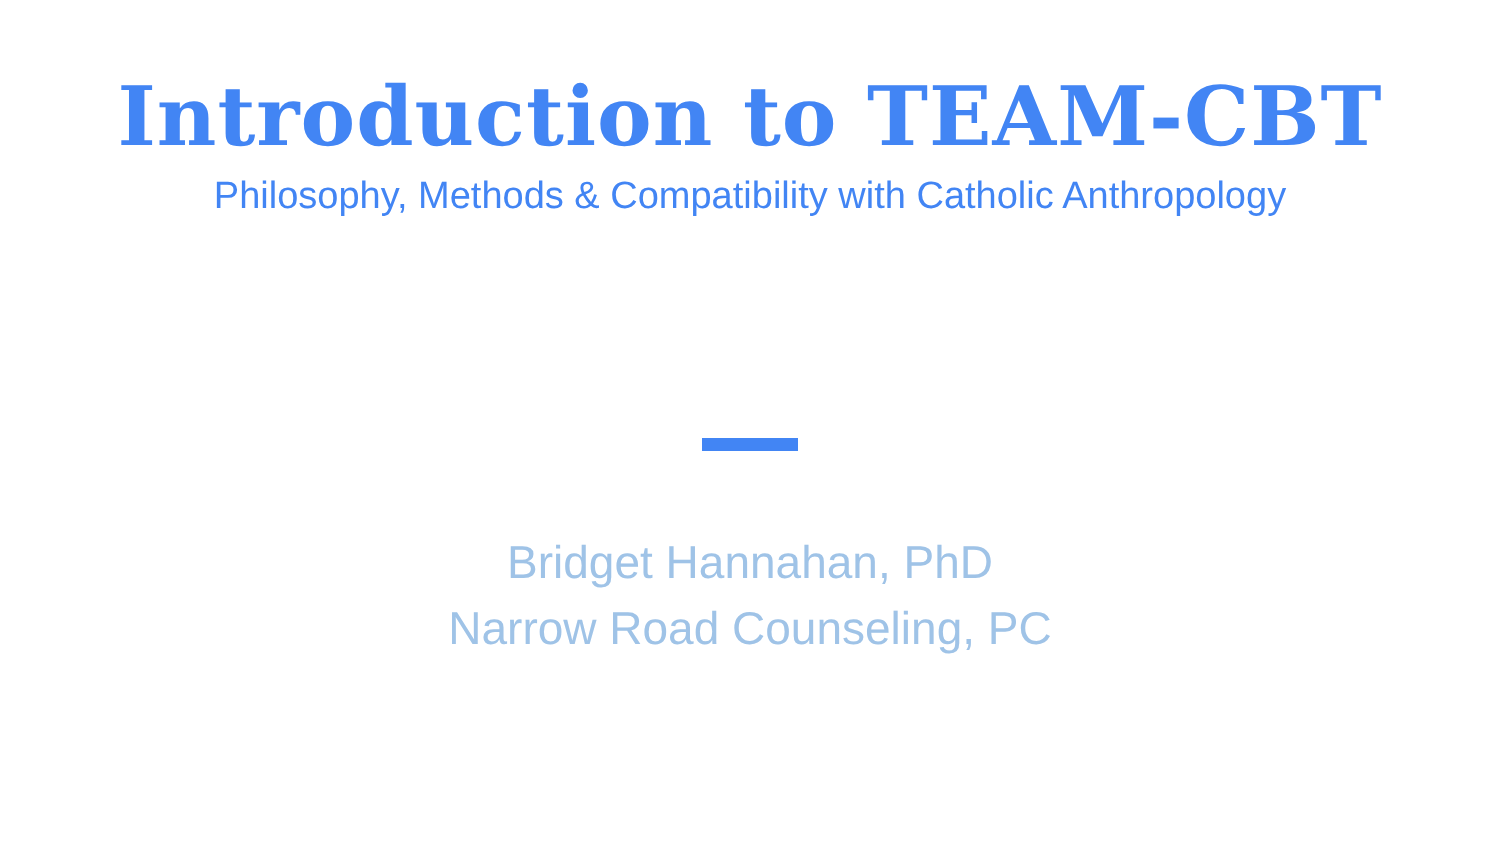Introduction to TEAM-CBT
Philosophy, Methods & Compatibility with Catholic Anthropology
Bridget Hannahan, PhD
Narrow Road Counseling, PC